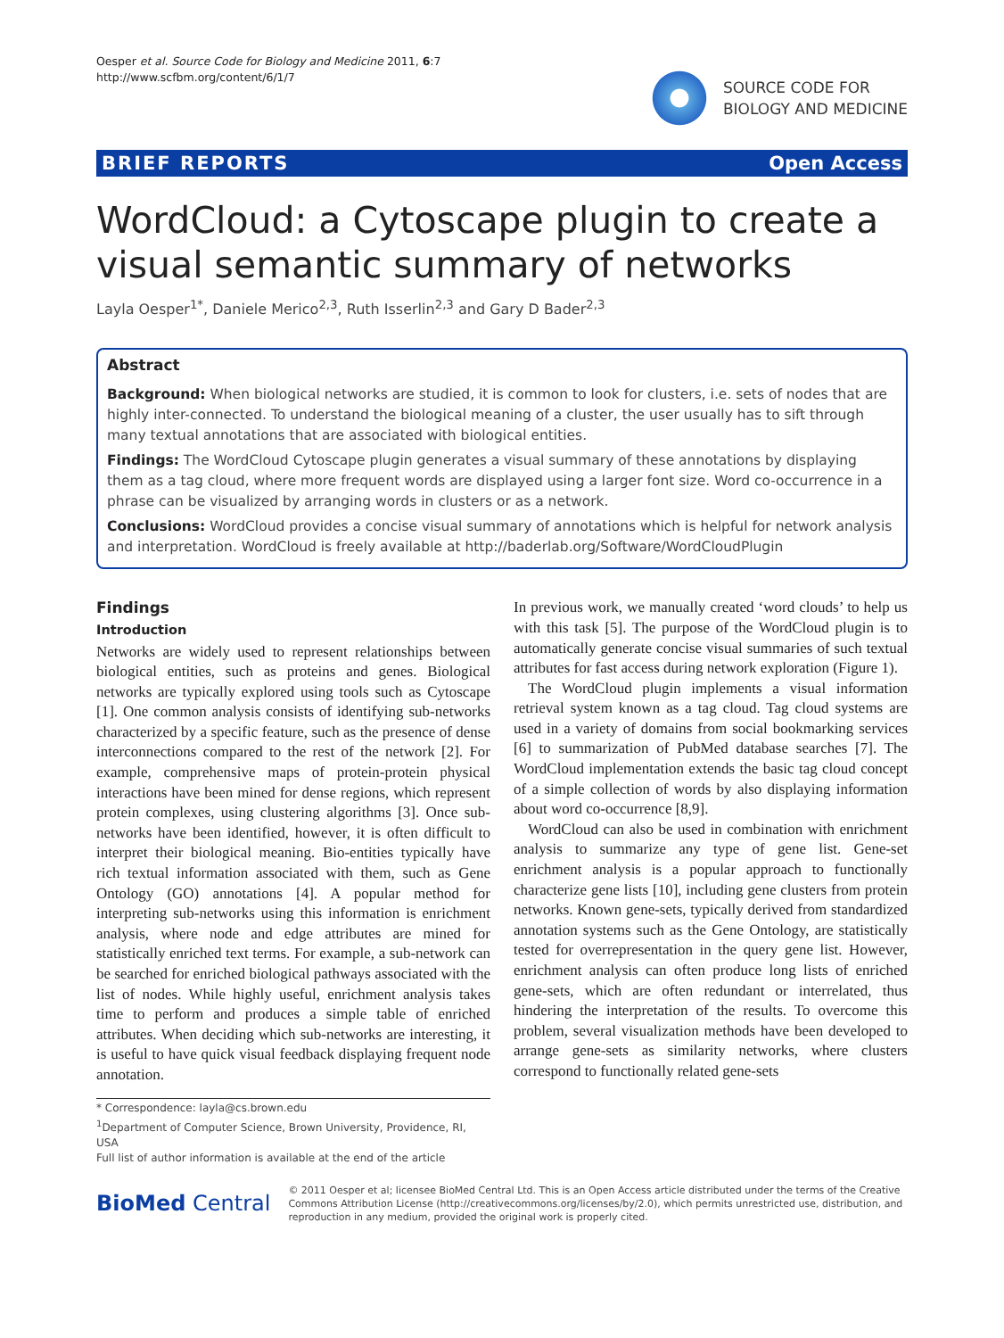Oesper et al. Source Code for Biology and Medicine 2011, 6:7
http://www.scfbm.org/content/6/1/7
SOURCE CODE FOR
BIOLOGY AND MEDICINE
BRIEF REPORTS Open Access
WordCloud: a Cytoscape plugin to create a visual semantic summary of networks
Layla Oesper<sup>1*</sup>, Daniele Merico<sup>2,3</sup>, Ruth Isserlin<sup>2,3</sup> and Gary D Bader<sup>2,3</sup>
Abstract
Background: When biological networks are studied, it is common to look for clusters, i.e. sets of nodes that are highly inter-connected. To understand the biological meaning of a cluster, the user usually has to sift through many textual annotations that are associated with biological entities.
Findings: The WordCloud Cytoscape plugin generates a visual summary of these annotations by displaying them as a tag cloud, where more frequent words are displayed using a larger font size. Word co-occurrence in a phrase can be visualized by arranging words in clusters or as a network.
Conclusions: WordCloud provides a concise visual summary of annotations which is helpful for network analysis and interpretation. WordCloud is freely available at http://baderlab.org/Software/WordCloudPlugin
Findings
Introduction
Networks are widely used to represent relationships between biological entities, such as proteins and genes. Biological networks are typically explored using tools such as Cytoscape [1]. One common analysis consists of identifying sub-networks characterized by a specific feature, such as the presence of dense interconnections compared to the rest of the network [2]. For example, comprehensive maps of protein-protein physical interactions have been mined for dense regions, which represent protein complexes, using clustering algorithms [3]. Once sub-networks have been identified, however, it is often difficult to interpret their biological meaning. Bio-entities typically have rich textual information associated with them, such as Gene Ontology (GO) annotations [4]. A popular method for interpreting sub-networks using this information is enrichment analysis, where node and edge attributes are mined for statistically enriched text terms. For example, a sub-network can be searched for enriched biological pathways associated with the list of nodes. While highly useful, enrichment analysis takes time to perform and produces a simple table of enriched attributes. When deciding which sub-networks are interesting, it is useful to have quick visual feedback displaying frequent node annotation.
* Correspondence: layla@cs.brown.edu
<sup>1</sup> Department of Computer Science, Brown University, Providence, RI, USA
Full list of author information is available at the end of the article
In previous work, we manually created ‘word clouds’ to help us with this task [5]. The purpose of the WordCloud plugin is to automatically generate concise visual summaries of such textual attributes for fast access during network exploration (Figure 1).
The WordCloud plugin implements a visual information retrieval system known as a tag cloud. Tag cloud systems are used in a variety of domains from social bookmarking services [6] to summarization of PubMed database searches [7]. The WordCloud implementation extends the basic tag cloud concept of a simple collection of words by also displaying information about word co-occurrence [8,9].
WordCloud can also be used in combination with enrichment analysis to summarize any type of gene list. Gene-set enrichment analysis is a popular approach to functionally characterize gene lists [10], including gene clusters from protein networks. Known gene-sets, typically derived from standardized annotation systems such as the Gene Ontology, are statistically tested for overrepresentation in the query gene list. However, enrichment analysis can often produce long lists of enriched gene-sets, which are often redundant or interrelated, thus hindering the interpretation of the results. To overcome this problem, several visualization methods have been developed to arrange gene-sets as similarity networks, where clusters correspond to functionally related gene-sets
BioMed Central
© 2011 Oesper et al; licensee BioMed Central Ltd. This is an Open Access article distributed under the terms of the Creative Commons Attribution License (http://creativecommons.org/licenses/by/2.0), which permits unrestricted use, distribution, and reproduction in any medium, provided the original work is properly cited.